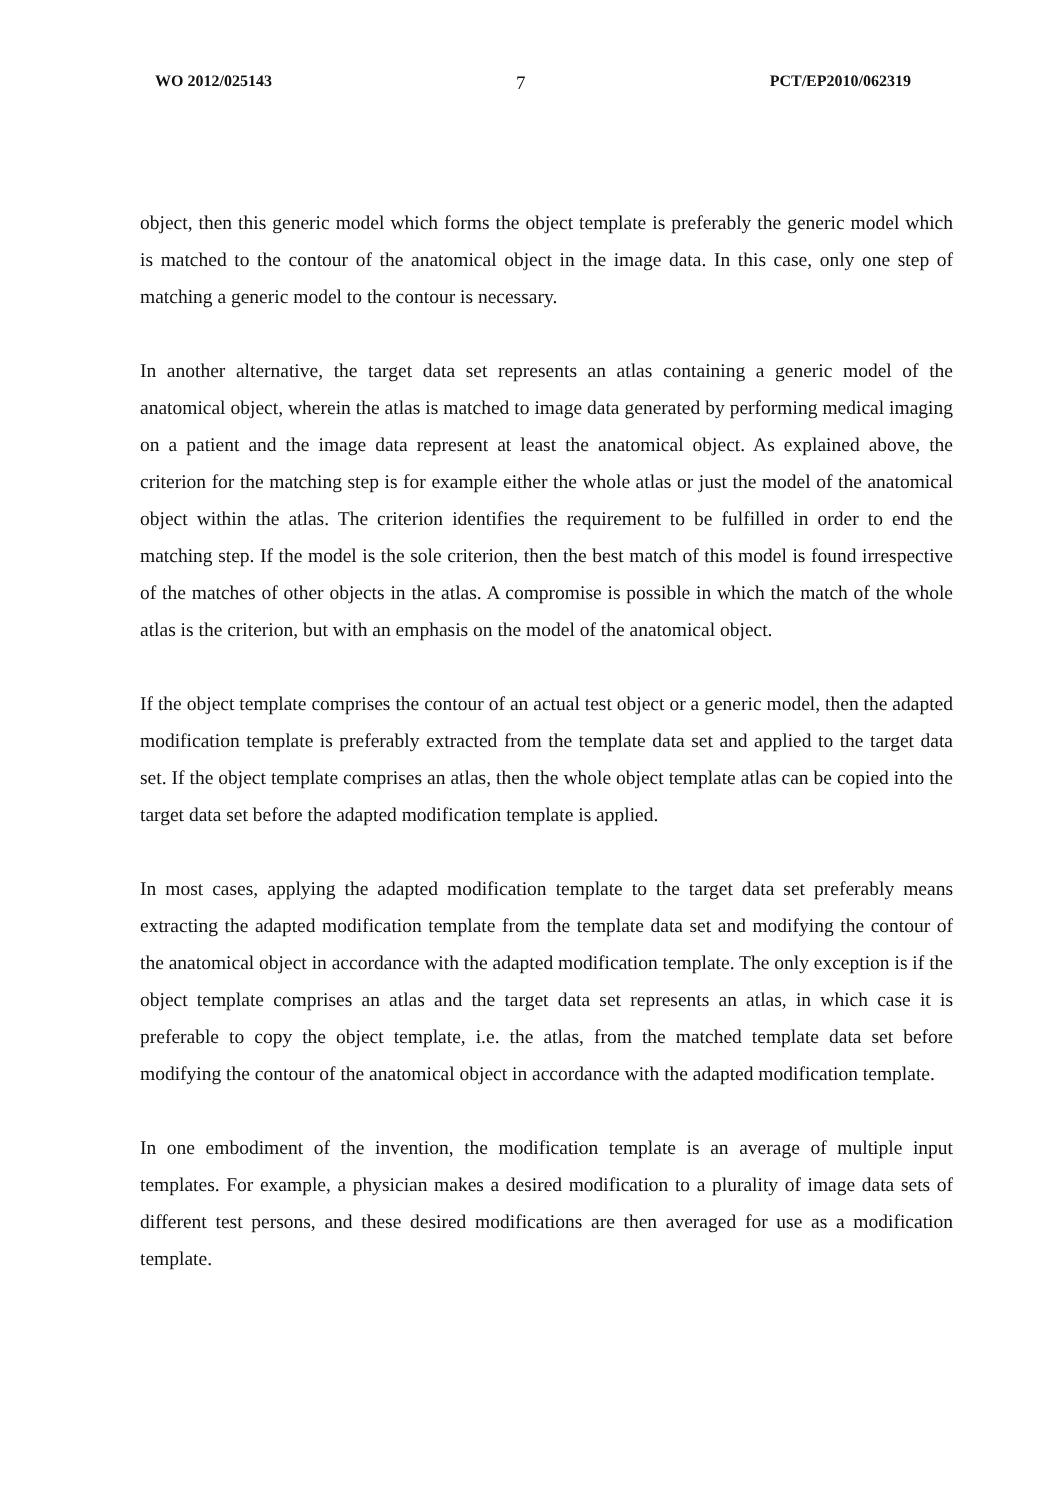WO 2012/025143 7 PCT/EP2010/062319
object, then this generic model which forms the object template is preferably the generic model which is matched to the contour of the anatomical object in the image data. In this case, only one step of matching a generic model to the contour is necessary.
In another alternative, the target data set represents an atlas containing a generic model of the anatomical object, wherein the atlas is matched to image data generated by performing medical imaging on a patient and the image data represent at least the anatomical object. As explained above, the criterion for the matching step is for example either the whole atlas or just the model of the anatomical object within the atlas. The criterion identifies the requirement to be fulfilled in order to end the matching step. If the model is the sole criterion, then the best match of this model is found irrespective of the matches of other objects in the atlas. A compromise is possible in which the match of the whole atlas is the criterion, but with an emphasis on the model of the anatomical object.
If the object template comprises the contour of an actual test object or a generic model, then the adapted modification template is preferably extracted from the template data set and applied to the target data set. If the object template comprises an atlas, then the whole object template atlas can be copied into the target data set before the adapted modification template is applied.
In most cases, applying the adapted modification template to the target data set preferably means extracting the adapted modification template from the template data set and modifying the contour of the anatomical object in accordance with the adapted modification template. The only exception is if the object template comprises an atlas and the target data set represents an atlas, in which case it is preferable to copy the object template, i.e. the atlas, from the matched template data set before modifying the contour of the anatomical object in accordance with the adapted modification template.
In one embodiment of the invention, the modification template is an average of multiple input templates. For example, a physician makes a desired modification to a plurality of image data sets of different test persons, and these desired modifications are then averaged for use as a modification template.